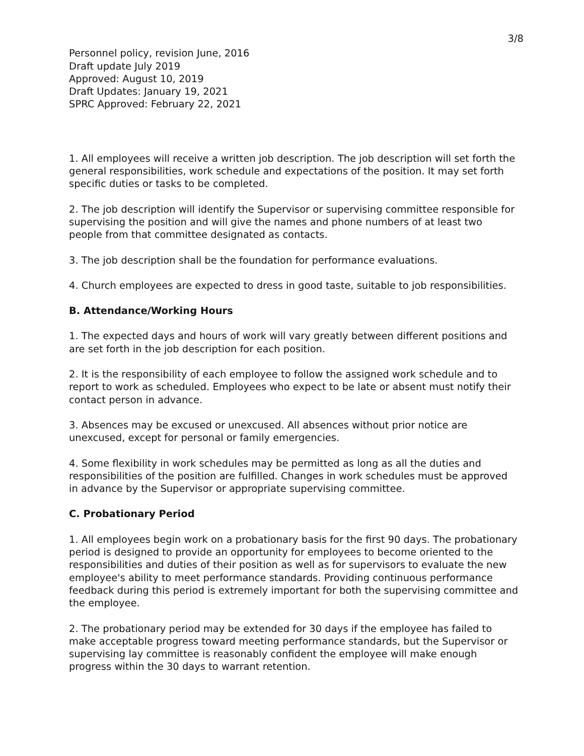3/8
Personnel policy, revision June, 2016
Draft update July 2019
Approved: August 10, 2019
Draft Updates: January 19, 2021
SPRC Approved: February 22, 2021
1. All employees will receive a written job description. The job description will set forth the general responsibilities, work schedule and expectations of the position. It may set forth specific duties or tasks to be completed.
2. The job description will identify the Supervisor or supervising committee responsible for supervising the position and will give the names and phone numbers of at least two people from that committee designated as contacts.
3. The job description shall be the foundation for performance evaluations.
4. Church employees are expected to dress in good taste, suitable to job responsibilities.
B. Attendance/Working Hours
1. The expected days and hours of work will vary greatly between different positions and are set forth in the job description for each position.
2. It is the responsibility of each employee to follow the assigned work schedule and to report to work as scheduled. Employees who expect to be late or absent must notify their contact person in advance.
3. Absences may be excused or unexcused. All absences without prior notice are unexcused, except for personal or family emergencies.
4. Some flexibility in work schedules may be permitted as long as all the duties and responsibilities of the position are fulfilled. Changes in work schedules must be approved in advance by the Supervisor or appropriate supervising committee.
C. Probationary Period
1. All employees begin work on a probationary basis for the first 90 days. The probationary period is designed to provide an opportunity for employees to become oriented to the responsibilities and duties of their position as well as for supervisors to evaluate the new employee's ability to meet performance standards. Providing continuous performance feedback during this period is extremely important for both the supervising committee and the employee.
2. The probationary period may be extended for 30 days if the employee has failed to make acceptable progress toward meeting performance standards, but the Supervisor or supervising lay committee is reasonably confident the employee will make enough progress within the 30 days to warrant retention.